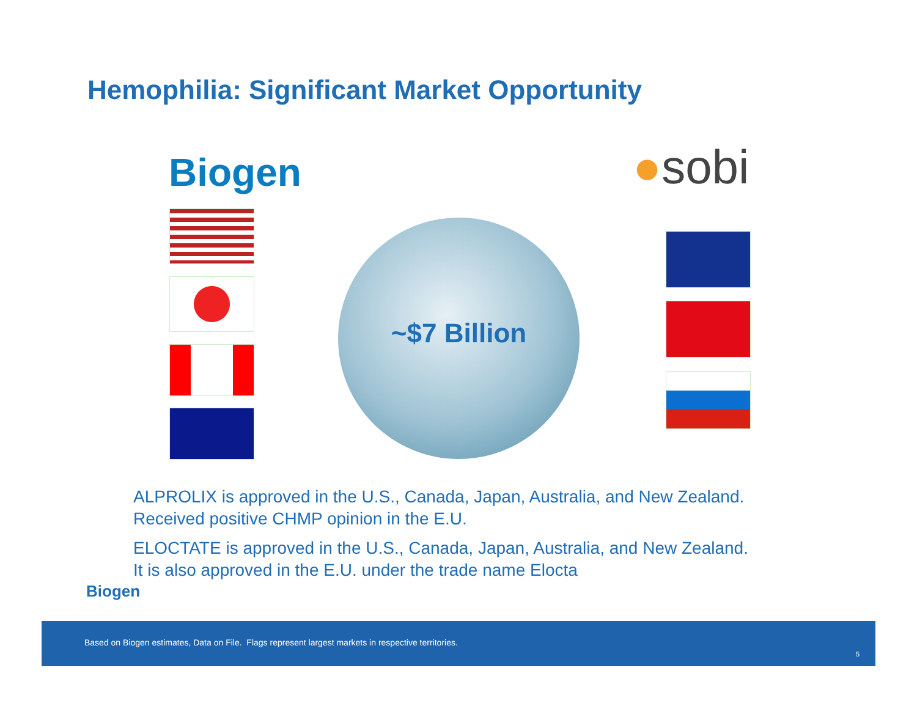Hemophilia: Significant Market Opportunity
Biogen ●sobi
~$7 Billion
ALPROLIX is approved in the U.S., Canada, Japan, Australia, and New Zealand.
Received positive CHMP opinion in the E.U.
ELOCTATE is approved in the U.S., Canada, Japan, Australia, and New Zealand.
It is also approved in the E.U. under the trade name Elocta
Biogen
Based on Biogen estimates, Data on File. Flags represent largest markets in respective territories.
5